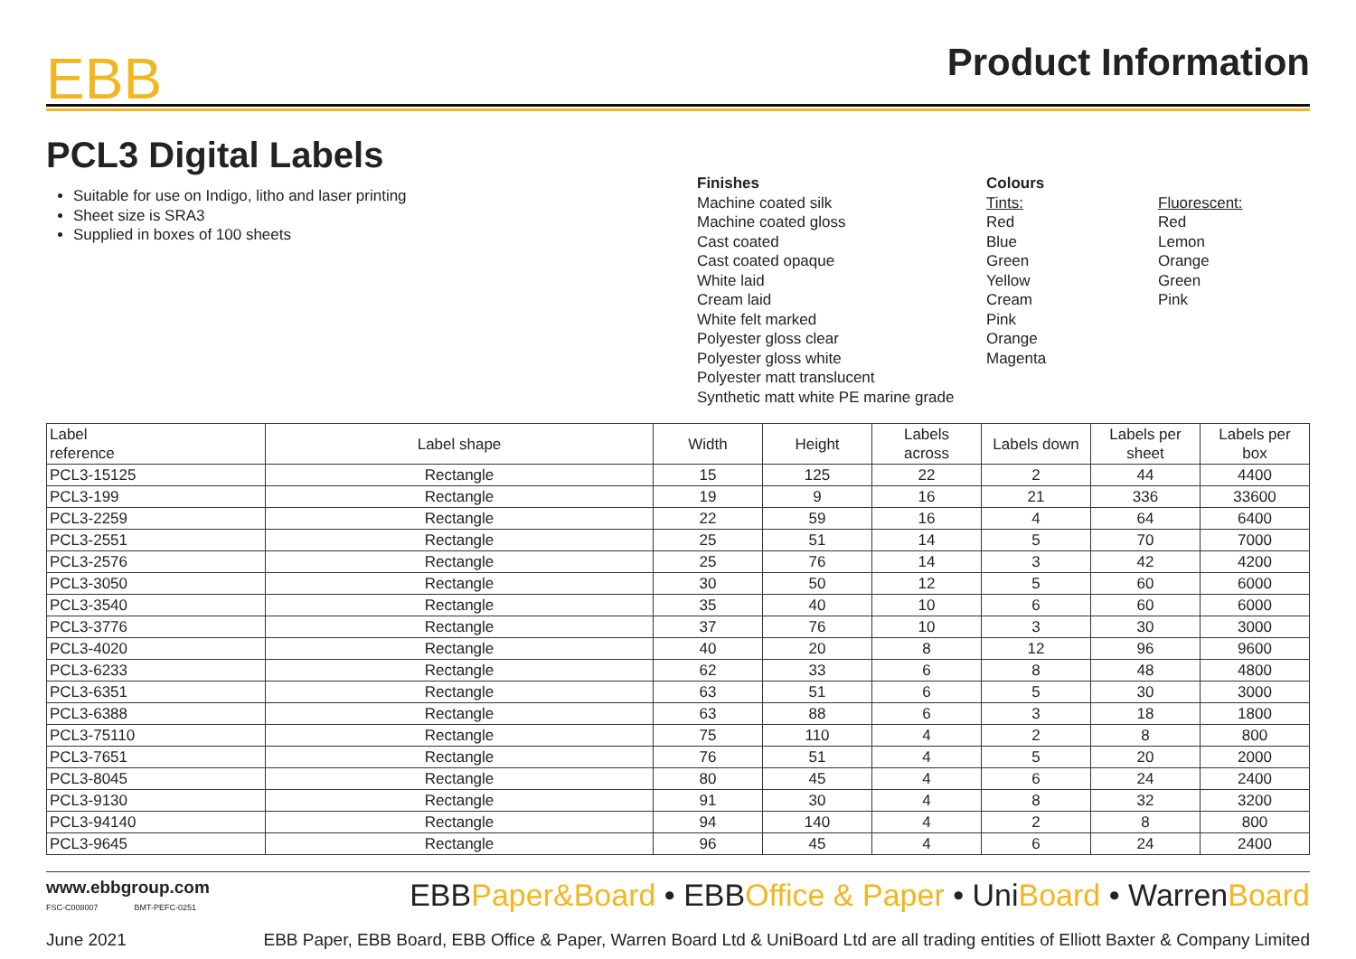EBB
Product Information
PCL3 Digital Labels
Suitable for use on Indigo, litho and laser printing
Sheet size is SRA3
Supplied in boxes of 100 sheets
Finishes
Machine coated silk
Machine coated gloss
Cast coated
Cast coated opaque
White laid
Cream laid
White felt marked
Polyester gloss clear
Polyester gloss white
Polyester matt translucent
Synthetic matt white PE marine grade
Colours
Tints:
Red
Blue
Green
Yellow
Cream
Pink
Orange
Magenta
Fluorescent:
Red
Lemon
Orange
Green
Pink
| Label reference | Label shape | Width | Height | Labels across | Labels down | Labels per sheet | Labels per box |
| --- | --- | --- | --- | --- | --- | --- | --- |
| PCL3-15125 | Rectangle | 15 | 125 | 22 | 2 | 44 | 4400 |
| PCL3-199 | Rectangle | 19 | 9 | 16 | 21 | 336 | 33600 |
| PCL3-2259 | Rectangle | 22 | 59 | 16 | 4 | 64 | 6400 |
| PCL3-2551 | Rectangle | 25 | 51 | 14 | 5 | 70 | 7000 |
| PCL3-2576 | Rectangle | 25 | 76 | 14 | 3 | 42 | 4200 |
| PCL3-3050 | Rectangle | 30 | 50 | 12 | 5 | 60 | 6000 |
| PCL3-3540 | Rectangle | 35 | 40 | 10 | 6 | 60 | 6000 |
| PCL3-3776 | Rectangle | 37 | 76 | 10 | 3 | 30 | 3000 |
| PCL3-4020 | Rectangle | 40 | 20 | 8 | 12 | 96 | 9600 |
| PCL3-6233 | Rectangle | 62 | 33 | 6 | 8 | 48 | 4800 |
| PCL3-6351 | Rectangle | 63 | 51 | 6 | 5 | 30 | 3000 |
| PCL3-6388 | Rectangle | 63 | 88 | 6 | 3 | 18 | 1800 |
| PCL3-75110 | Rectangle | 75 | 110 | 4 | 2 | 8 | 800 |
| PCL3-7651 | Rectangle | 76 | 51 | 4 | 5 | 20 | 2000 |
| PCL3-8045 | Rectangle | 80 | 45 | 4 | 6 | 24 | 2400 |
| PCL3-9130 | Rectangle | 91 | 30 | 4 | 8 | 32 | 3200 |
| PCL3-94140 | Rectangle | 94 | 140 | 4 | 2 | 8 | 800 |
| PCL3-9645 | Rectangle | 96 | 45 | 4 | 6 | 24 | 2400 |
www.ebbgroup.com
FSC-C008007 BMT-PEFC-0251
EBBPaper&Board • EBBOffice & Paper • UniBoard • WarrenBoard
June 2021 EBB Paper, EBB Board, EBB Office & Paper, Warren Board Ltd & UniBoard Ltd are all trading entities of Elliott Baxter & Company Limited